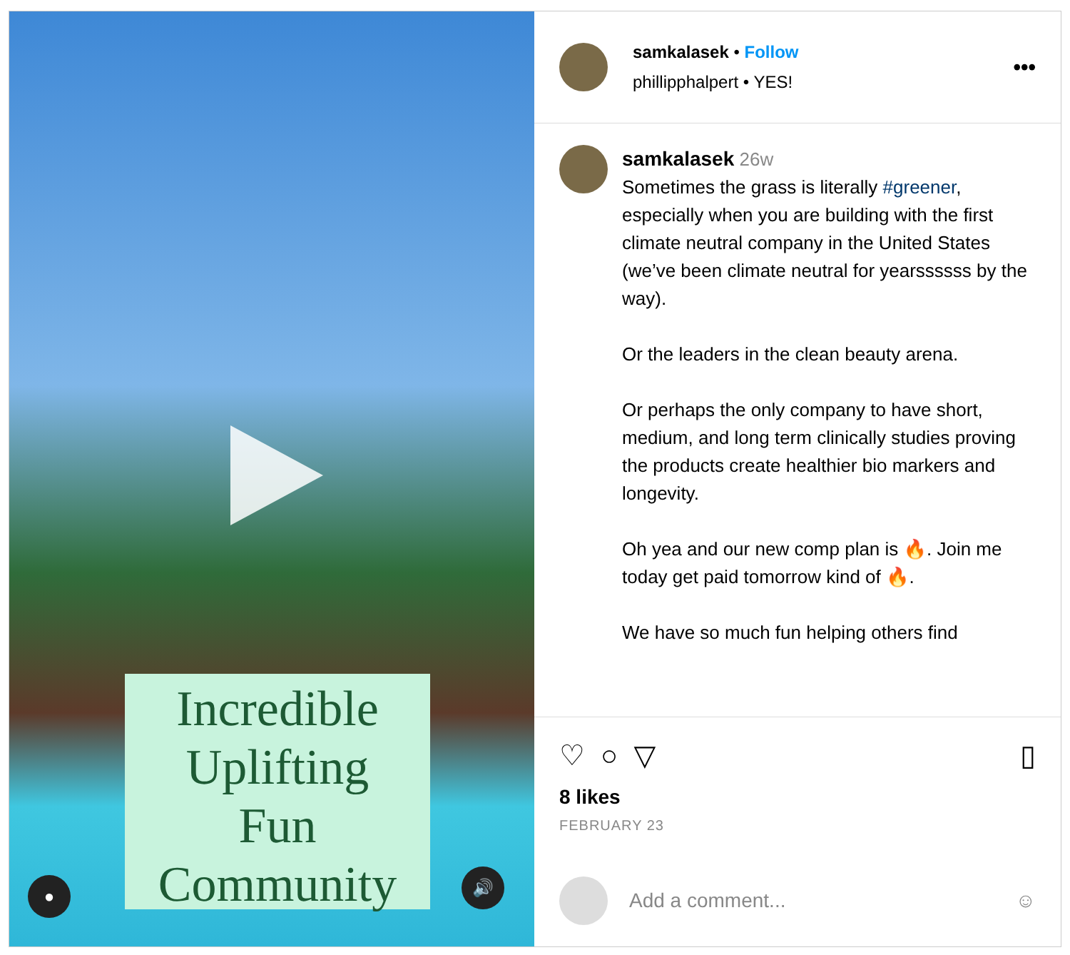Incredible
Uplifting
Fun
Community
● 🔊
samkalasek • Follow
phillipphalpert • YES!
•••
samkalasek 26w
Sometimes the grass is literally #greener, especially when you are building with the first climate neutral company in the United States (we’ve been climate neutral for yearssssss by the way).
Or the leaders in the clean beauty arena.
Or perhaps the only company to have short, medium, and long term clinically studies proving the products create healthier bio markers and longevity.
Oh yea and our new comp plan is 🔥. Join me today get paid tomorrow kind of 🔥.
We have so much fun helping others find
♡ ○ ▽ ▯
8 likes
FEBRUARY 23
Add a comment... ☺